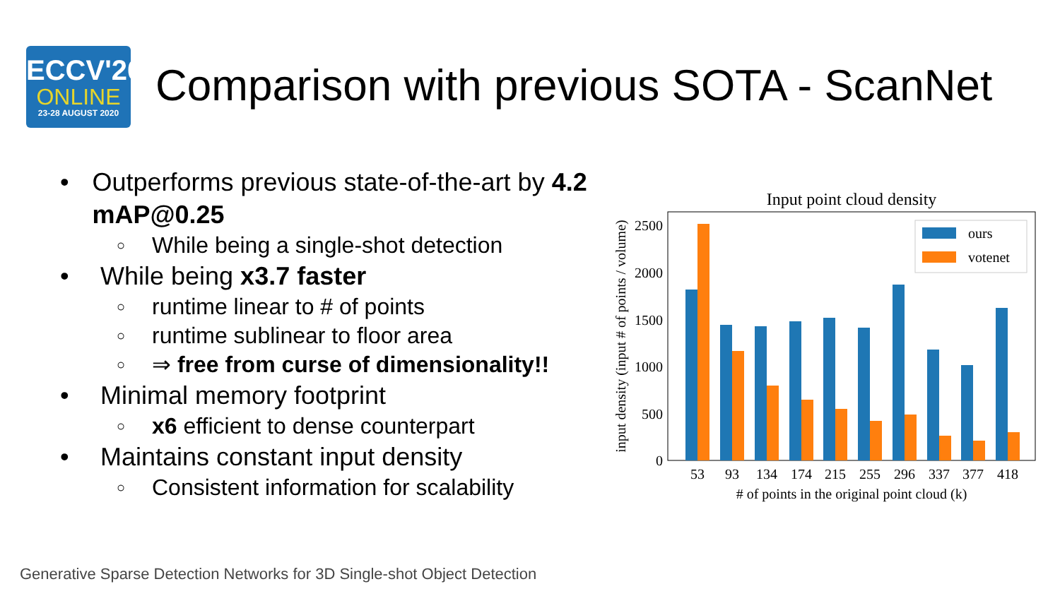ECCV'20
ONLINE
23-28 AUGUST 2020
Comparison with previous SOTA - ScanNet
• Outperforms previous state-of-the-art by 4.2 mAP@0.25
○ While being a single-shot detection
• While being x3.7 faster
○ runtime linear to # of points
○ runtime sublinear to floor area
○ ⇒ free from curse of dimensionality!!
• Minimal memory footprint
○ x6 efficient to dense counterpart
• Maintains constant input density
○ Consistent information for scalability
Input point cloud density
2500
2000
1500
1000
500
0
input density (input # of points / volume)
53
93
134
174
215
255
296
337
377
418
# of points in the original point cloud (k)
ours
votenet
Generative Sparse Detection Networks for 3D Single-shot Object Detection